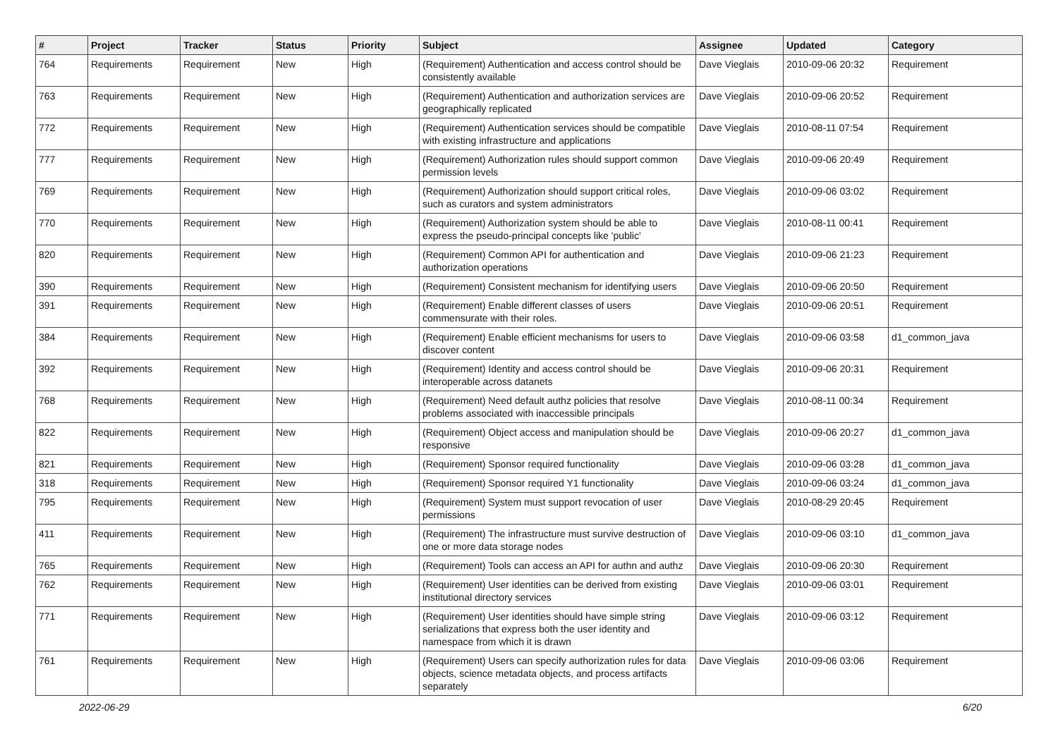| # | Project | Tracker | Status | Priority | Subject | Assignee | Updated | Category |
| --- | --- | --- | --- | --- | --- | --- | --- | --- |
| 764 | Requirements | Requirement | New | High | (Requirement) Authentication and access control should be consistently available | Dave Vieglais | 2010-09-06 20:32 | Requirement |
| 763 | Requirements | Requirement | New | High | (Requirement) Authentication and authorization services are geographically replicated | Dave Vieglais | 2010-09-06 20:52 | Requirement |
| 772 | Requirements | Requirement | New | High | (Requirement) Authentication services should be compatible with existing infrastructure and applications | Dave Vieglais | 2010-08-11 07:54 | Requirement |
| 777 | Requirements | Requirement | New | High | (Requirement) Authorization rules should support common permission levels | Dave Vieglais | 2010-09-06 20:49 | Requirement |
| 769 | Requirements | Requirement | New | High | (Requirement) Authorization should support critical roles, such as curators and system administrators | Dave Vieglais | 2010-09-06 03:02 | Requirement |
| 770 | Requirements | Requirement | New | High | (Requirement) Authorization system should be able to express the pseudo-principal concepts like 'public' | Dave Vieglais | 2010-08-11 00:41 | Requirement |
| 820 | Requirements | Requirement | New | High | (Requirement) Common API for authentication and authorization operations | Dave Vieglais | 2010-09-06 21:23 | Requirement |
| 390 | Requirements | Requirement | New | High | (Requirement) Consistent mechanism for identifying users | Dave Vieglais | 2010-09-06 20:50 | Requirement |
| 391 | Requirements | Requirement | New | High | (Requirement) Enable different classes of users commensurate with their roles. | Dave Vieglais | 2010-09-06 20:51 | Requirement |
| 384 | Requirements | Requirement | New | High | (Requirement) Enable efficient mechanisms for users to discover content | Dave Vieglais | 2010-09-06 03:58 | d1_common_java |
| 392 | Requirements | Requirement | New | High | (Requirement) Identity and access control should be interoperable across datanets | Dave Vieglais | 2010-09-06 20:31 | Requirement |
| 768 | Requirements | Requirement | New | High | (Requirement) Need default authz policies that resolve problems associated with inaccessible principals | Dave Vieglais | 2010-08-11 00:34 | Requirement |
| 822 | Requirements | Requirement | New | High | (Requirement) Object access and manipulation should be responsive | Dave Vieglais | 2010-09-06 20:27 | d1_common_java |
| 821 | Requirements | Requirement | New | High | (Requirement) Sponsor required functionality | Dave Vieglais | 2010-09-06 03:28 | d1_common_java |
| 318 | Requirements | Requirement | New | High | (Requirement) Sponsor required Y1 functionality | Dave Vieglais | 2010-09-06 03:24 | d1_common_java |
| 795 | Requirements | Requirement | New | High | (Requirement) System must support revocation of user permissions | Dave Vieglais | 2010-08-29 20:45 | Requirement |
| 411 | Requirements | Requirement | New | High | (Requirement) The infrastructure must survive destruction of one or more data storage nodes | Dave Vieglais | 2010-09-06 03:10 | d1_common_java |
| 765 | Requirements | Requirement | New | High | (Requirement) Tools can access an API for authn and authz | Dave Vieglais | 2010-09-06 20:30 | Requirement |
| 762 | Requirements | Requirement | New | High | (Requirement) User identities can be derived from existing institutional directory services | Dave Vieglais | 2010-09-06 03:01 | Requirement |
| 771 | Requirements | Requirement | New | High | (Requirement) User identities should have simple string serializations that express both the user identity and namespace from which it is drawn | Dave Vieglais | 2010-09-06 03:12 | Requirement |
| 761 | Requirements | Requirement | New | High | (Requirement) Users can specify authorization rules for data objects, science metadata objects, and process artifacts separately | Dave Vieglais | 2010-09-06 03:06 | Requirement |
2022-06-29 6/20